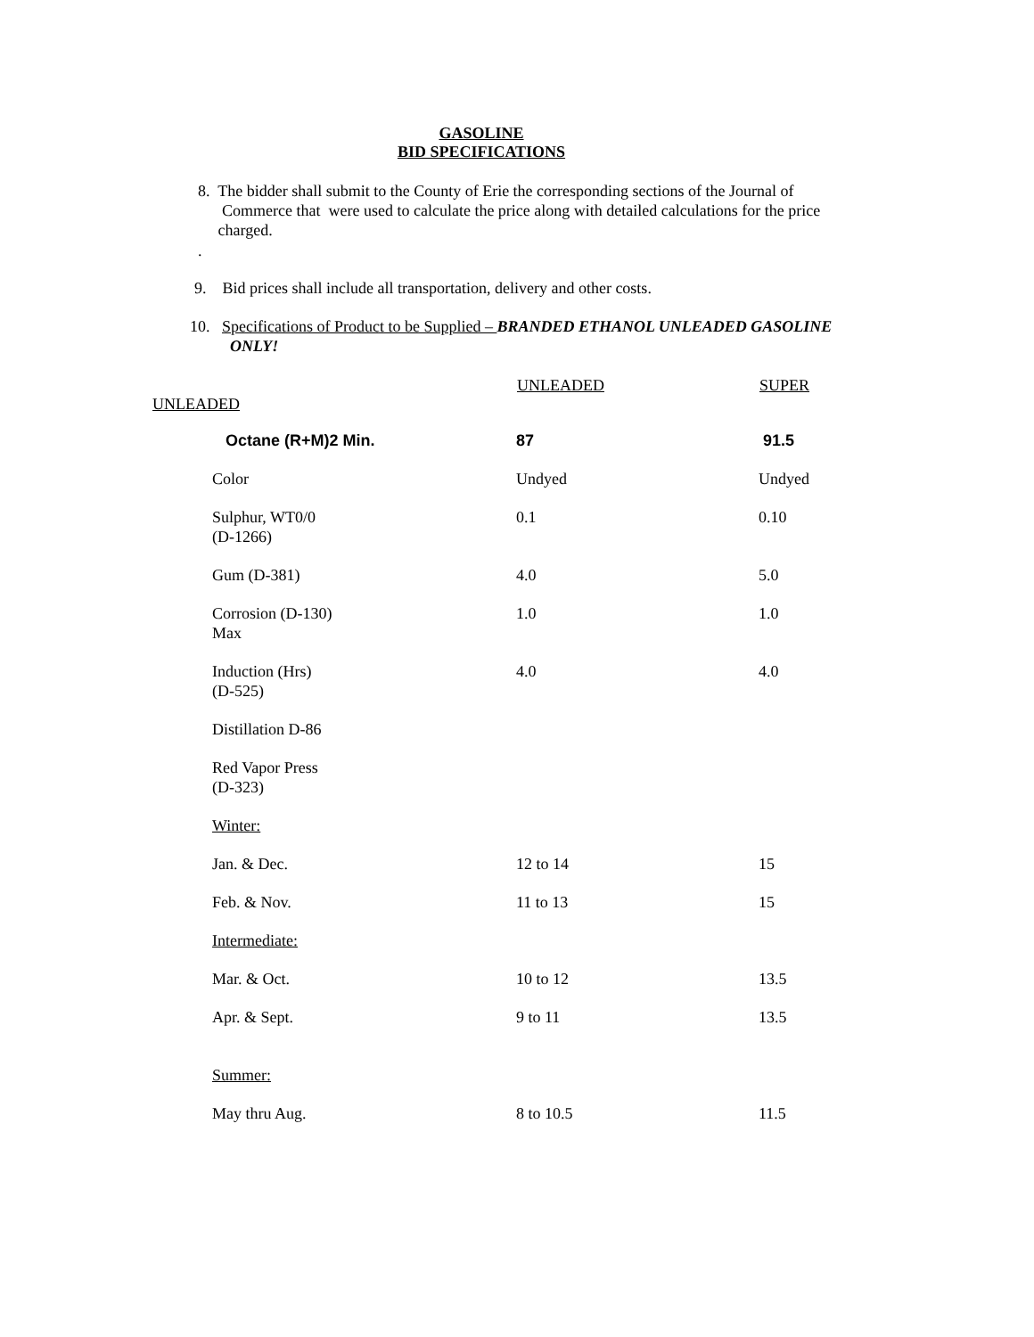GASOLINE
BID SPECIFICATIONS
8. The bidder shall submit to the County of Erie the corresponding sections of the Journal of
Commerce that were used to calculate the price along with detailed calculations for the price
charged.
.
9. Bid prices shall include all transportation, delivery and other costs.
10. Specifications of Product to be Supplied – BRANDED ETHANOL UNLEADED GASOLINE
ONLY!
UNLEADED SUPER
UNLEADED
| Octane (R+M)2 Min. | 87 | 91.5 |
| Color | Undyed | Undyed |
| Sulphur, WT0/0 (D-1266) | 0.1 | 0.10 |
| Gum (D-381) | 4.0 | 5.0 |
| Corrosion (D-130) Max | 1.0 | 1.0 |
| Induction (Hrs) (D-525) | 4.0 | 4.0 |
| Distillation D-86 | | |
| Red Vapor Press (D-323) | | |
| Winter: | | |
| Jan. & Dec. | 12 to 14 | 15 |
| Feb. & Nov. | 11 to 13 | 15 |
| Intermediate: | | |
| Mar. & Oct. | 10 to 12 | 13.5 |
| Apr. & Sept. | 9 to 11 | 13.5 |
| Summer: | | |
| May thru Aug. | 8 to 10.5 | 11.5 |